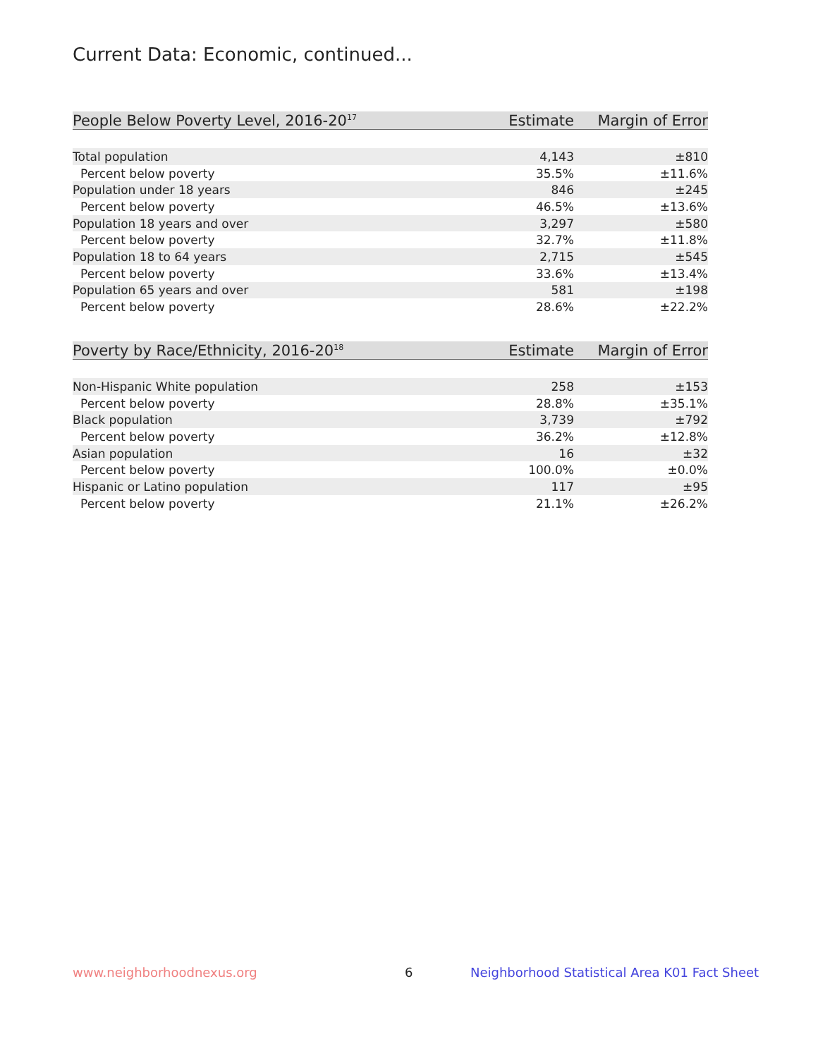Current Data: Economic, continued...
| People Below Poverty Level, 2016-20<sup>17</sup> | Estimate | Margin of Error |
| --- | --- | --- |
| Total population | 4,143 | ±810 |
| Percent below poverty | 35.5% | ±11.6% |
| Population under 18 years | 846 | ±245 |
| Percent below poverty | 46.5% | ±13.6% |
| Population 18 years and over | 3,297 | ±580 |
| Percent below poverty | 32.7% | ±11.8% |
| Population 18 to 64 years | 2,715 | ±545 |
| Percent below poverty | 33.6% | ±13.4% |
| Population 65 years and over | 581 | ±198 |
| Percent below poverty | 28.6% | ±22.2% |
| Poverty by Race/Ethnicity, 2016-20<sup>18</sup> | Estimate | Margin of Error |
| --- | --- | --- |
| Non-Hispanic White population | 258 | ±153 |
| Percent below poverty | 28.8% | ±35.1% |
| Black population | 3,739 | ±792 |
| Percent below poverty | 36.2% | ±12.8% |
| Asian population | 16 | ±32 |
| Percent below poverty | 100.0% | ±0.0% |
| Hispanic or Latino population | 117 | ±95 |
| Percent below poverty | 21.1% | ±26.2% |
www.neighborhoodnexus.org 6
Neighborhood Statistical Area K01 Fact Sheet